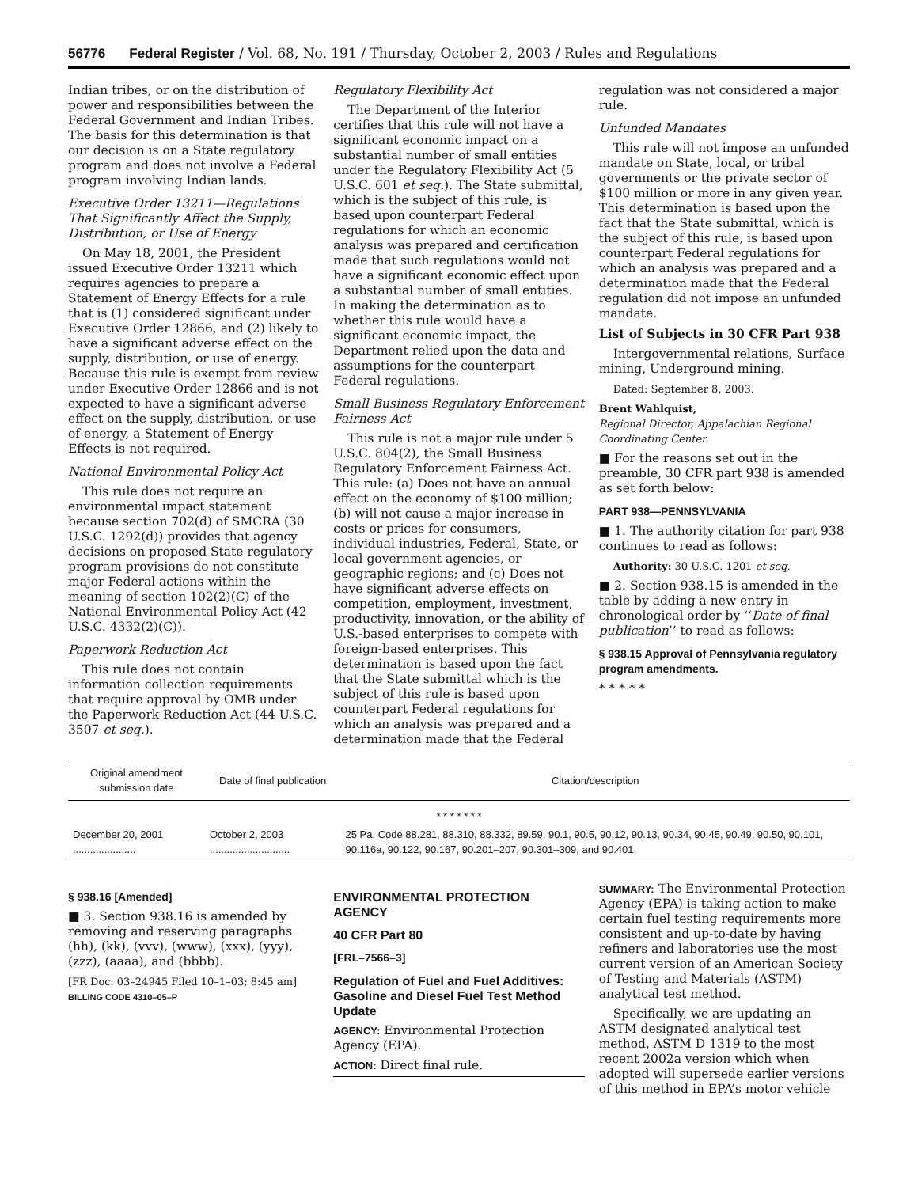56776 Federal Register / Vol. 68, No. 191 / Thursday, October 2, 2003 / Rules and Regulations
Indian tribes, or on the distribution of power and responsibilities between the Federal Government and Indian Tribes. The basis for this determination is that our decision is on a State regulatory program and does not involve a Federal program involving Indian lands.
Executive Order 13211—Regulations That Significantly Affect the Supply, Distribution, or Use of Energy
On May 18, 2001, the President issued Executive Order 13211 which requires agencies to prepare a Statement of Energy Effects for a rule that is (1) considered significant under Executive Order 12866, and (2) likely to have a significant adverse effect on the supply, distribution, or use of energy. Because this rule is exempt from review under Executive Order 12866 and is not expected to have a significant adverse effect on the supply, distribution, or use of energy, a Statement of Energy Effects is not required.
National Environmental Policy Act
This rule does not require an environmental impact statement because section 702(d) of SMCRA (30 U.S.C. 1292(d)) provides that agency decisions on proposed State regulatory program provisions do not constitute major Federal actions within the meaning of section 102(2)(C) of the National Environmental Policy Act (42 U.S.C. 4332(2)(C)).
Paperwork Reduction Act
This rule does not contain information collection requirements that require approval by OMB under the Paperwork Reduction Act (44 U.S.C. 3507 et seq.).
Regulatory Flexibility Act
The Department of the Interior certifies that this rule will not have a significant economic impact on a substantial number of small entities under the Regulatory Flexibility Act (5 U.S.C. 601 et seq.). The State submittal, which is the subject of this rule, is based upon counterpart Federal regulations for which an economic analysis was prepared and certification made that such regulations would not have a significant economic effect upon a substantial number of small entities. In making the determination as to whether this rule would have a significant economic impact, the Department relied upon the data and assumptions for the counterpart Federal regulations.
Small Business Regulatory Enforcement Fairness Act
This rule is not a major rule under 5 U.S.C. 804(2), the Small Business Regulatory Enforcement Fairness Act. This rule: (a) Does not have an annual effect on the economy of $100 million; (b) will not cause a major increase in costs or prices for consumers, individual industries, Federal, State, or local government agencies, or geographic regions; and (c) Does not have significant adverse effects on competition, employment, investment, productivity, innovation, or the ability of U.S.-based enterprises to compete with foreign-based enterprises. This determination is based upon the fact that the State submittal which is the subject of this rule is based upon counterpart Federal regulations for which an analysis was prepared and a determination made that the Federal
regulation was not considered a major rule.
Unfunded Mandates
This rule will not impose an unfunded mandate on State, local, or tribal governments or the private sector of $100 million or more in any given year. This determination is based upon the fact that the State submittal, which is the subject of this rule, is based upon counterpart Federal regulations for which an analysis was prepared and a determination made that the Federal regulation did not impose an unfunded mandate.
List of Subjects in 30 CFR Part 938
Intergovernmental relations, Surface mining, Underground mining.
Dated: September 8, 2003.
Brent Wahlquist,
Regional Director, Appalachian Regional Coordinating Center.
■ For the reasons set out in the preamble, 30 CFR part 938 is amended as set forth below:
PART 938—PENNSYLVANIA
■ 1. The authority citation for part 938 continues to read as follows:
Authority: 30 U.S.C. 1201 et seq.
■ 2. Section 938.15 is amended in the table by adding a new entry in chronological order by ‘‘Date of final publication’’ to read as follows:
§ 938.15 Approval of Pennsylvania regulatory program amendments.
* * * * *
| Original amendment submission date | Date of final publication | Citation/description |
| --- | --- | --- |
| * * * * * * * | | |
| December 20, 2001 ...................... | October 2, 2003 ............................ | 25 Pa. Code 88.281, 88.310, 88.332, 89.59, 90.1, 90.5, 90.12, 90.13, 90.34, 90.45, 90.49, 90.50, 90.101, 90.116a, 90.122, 90.167, 90.201–207, 90.301–309, and 90.401. |
§ 938.16 [Amended]
■ 3. Section 938.16 is amended by removing and reserving paragraphs (hh), (kk), (vvv), (www), (xxx), (yyy), (zzz), (aaaa), and (bbbb).
[FR Doc. 03–24945 Filed 10–1–03; 8:45 am]
BILLING CODE 4310–05–P
ENVIRONMENTAL PROTECTION AGENCY
40 CFR Part 80
[FRL–7566–3]
Regulation of Fuel and Fuel Additives: Gasoline and Diesel Fuel Test Method Update
AGENCY: Environmental Protection Agency (EPA).
ACTION: Direct final rule.
SUMMARY: The Environmental Protection Agency (EPA) is taking action to make certain fuel testing requirements more consistent and up-to-date by having refiners and laboratories use the most current version of an American Society of Testing and Materials (ASTM) analytical test method.
Specifically, we are updating an ASTM designated analytical test method, ASTM D 1319 to the most recent 2002a version which when adopted will supersede earlier versions of this method in EPA’s motor vehicle